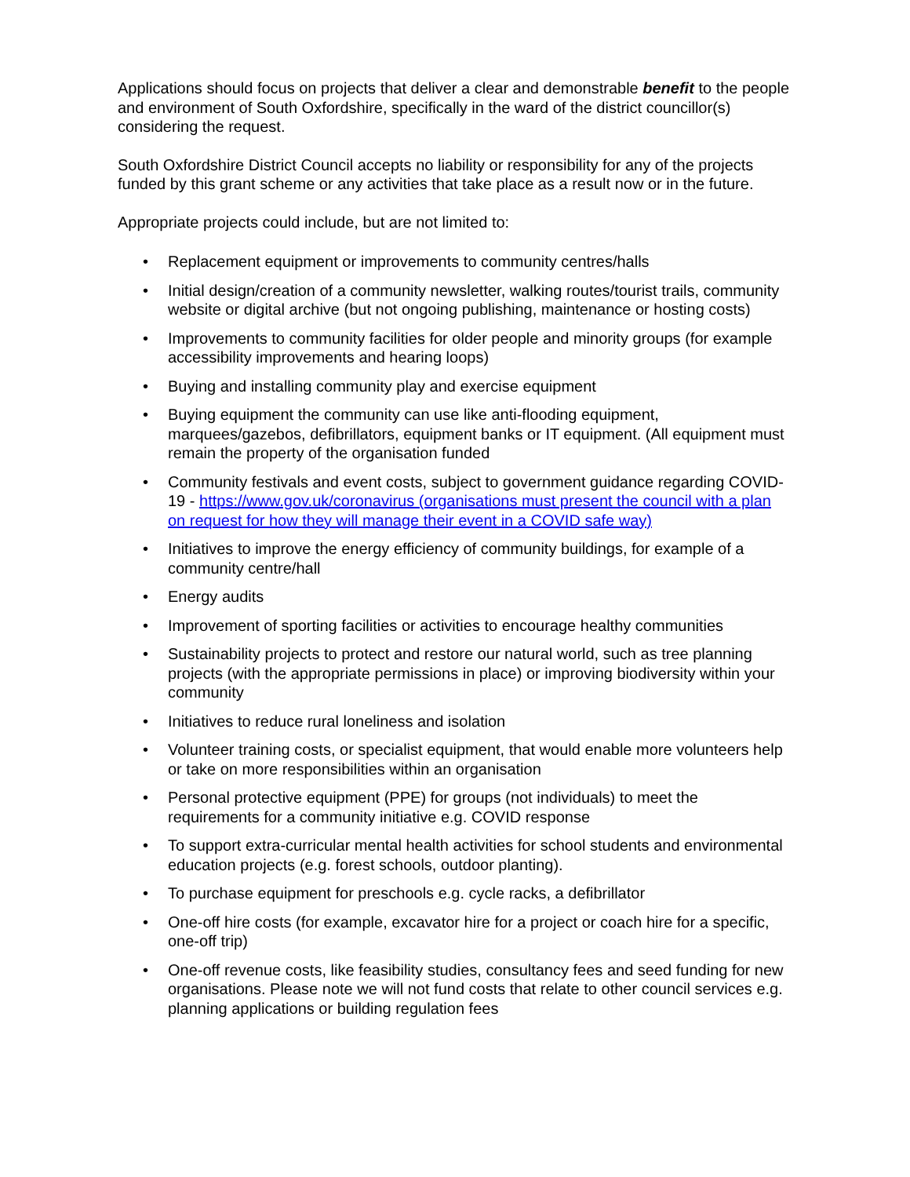Applications should focus on projects that deliver a clear and demonstrable benefit to the people and environment of South Oxfordshire, specifically in the ward of the district councillor(s) considering the request.
South Oxfordshire District Council accepts no liability or responsibility for any of the projects funded by this grant scheme or any activities that take place as a result now or in the future.
Appropriate projects could include, but are not limited to:
• Replacement equipment or improvements to community centres/halls
• Initial design/creation of a community newsletter, walking routes/tourist trails, community website or digital archive (but not ongoing publishing, maintenance or hosting costs)
• Improvements to community facilities for older people and minority groups (for example accessibility improvements and hearing loops)
• Buying and installing community play and exercise equipment
• Buying equipment the community can use like anti-flooding equipment, marquees/gazebos, defibrillators, equipment banks or IT equipment. (All equipment must remain the property of the organisation funded
• Community festivals and event costs, subject to government guidance regarding COVID-19 - https://www.gov.uk/coronavirus (organisations must present the council with a plan on request for how they will manage their event in a COVID safe way)
• Initiatives to improve the energy efficiency of community buildings, for example of a community centre/hall
• Energy audits
• Improvement of sporting facilities or activities to encourage healthy communities
• Sustainability projects to protect and restore our natural world, such as tree planning projects (with the appropriate permissions in place) or improving biodiversity within your community
• Initiatives to reduce rural loneliness and isolation
• Volunteer training costs, or specialist equipment, that would enable more volunteers help or take on more responsibilities within an organisation
• Personal protective equipment (PPE) for groups (not individuals) to meet the requirements for a community initiative e.g. COVID response
• To support extra-curricular mental health activities for school students and environmental education projects (e.g. forest schools, outdoor planting).
• To purchase equipment for preschools e.g. cycle racks, a defibrillator
• One-off hire costs (for example, excavator hire for a project or coach hire for a specific, one-off trip)
• One-off revenue costs, like feasibility studies, consultancy fees and seed funding for new organisations. Please note we will not fund costs that relate to other council services e.g. planning applications or building regulation fees